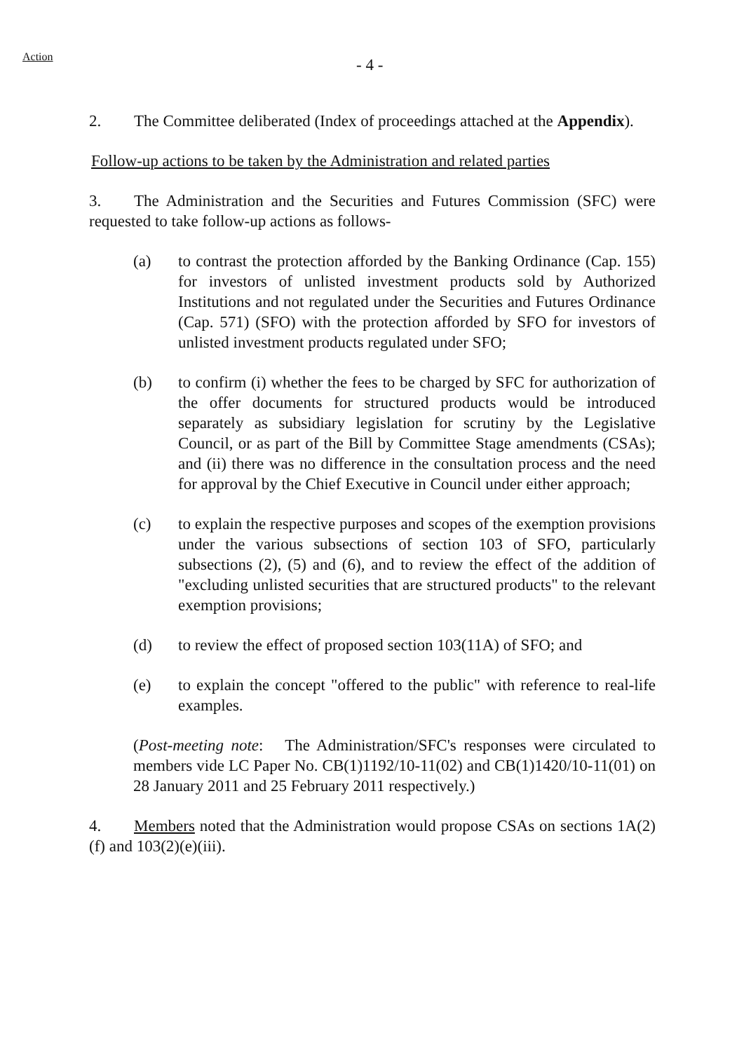Action
- 4 -
2. The Committee deliberated (Index of proceedings attached at the Appendix).
Follow-up actions to be taken by the Administration and related parties
3. The Administration and the Securities and Futures Commission (SFC) were requested to take follow-up actions as follows-
(a) to contrast the protection afforded by the Banking Ordinance (Cap. 155) for investors of unlisted investment products sold by Authorized Institutions and not regulated under the Securities and Futures Ordinance (Cap. 571) (SFO) with the protection afforded by SFO for investors of unlisted investment products regulated under SFO;
(b) to confirm (i) whether the fees to be charged by SFC for authorization of the offer documents for structured products would be introduced separately as subsidiary legislation for scrutiny by the Legislative Council, or as part of the Bill by Committee Stage amendments (CSAs); and (ii) there was no difference in the consultation process and the need for approval by the Chief Executive in Council under either approach;
(c) to explain the respective purposes and scopes of the exemption provisions under the various subsections of section 103 of SFO, particularly subsections (2), (5) and (6), and to review the effect of the addition of "excluding unlisted securities that are structured products" to the relevant exemption provisions;
(d) to review the effect of proposed section 103(11A) of SFO; and
(e) to explain the concept "offered to the public" with reference to real-life examples.
(Post-meeting note: The Administration/SFC's responses were circulated to members vide LC Paper No. CB(1)1192/10-11(02) and CB(1)1420/10-11(01) on 28 January 2011 and 25 February 2011 respectively.)
4. Members noted that the Administration would propose CSAs on sections 1A(2)(f) and 103(2)(e)(iii).